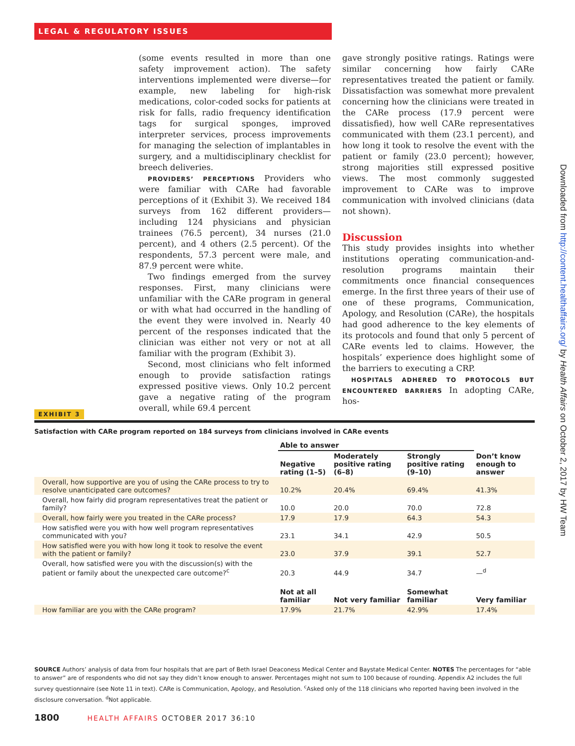LEGAL & REGULATORY ISSUES
Downloaded from http://content.healthaffairs.org/ by Health Affairs on October 2, 2017 by HW Team
(some events resulted in more than one safety improvement action). The safety interventions implemented were diverse—for example, new labeling for high-risk medications, color-coded socks for patients at risk for falls, radio frequency identification tags for surgical sponges, improved interpreter services, process improvements for managing the selection of implantables in surgery, and a multidisciplinary checklist for breech deliveries.
PROVIDERS’ PERCEPTIONS Providers who were familiar with CARe had favorable perceptions of it (Exhibit 3). We received 184 surveys from 162 different providers—including 124 physicians and physician trainees (76.5 percent), 34 nurses (21.0 percent), and 4 others (2.5 percent). Of the respondents, 57.3 percent were male, and 87.9 percent were white.
Two findings emerged from the survey responses. First, many clinicians were unfamiliar with the CARe program in general or with what had occurred in the handling of the event they were involved in. Nearly 40 percent of the responses indicated that the clinician was either not very or not at all familiar with the program (Exhibit 3).
Second, most clinicians who felt informed enough to provide satisfaction ratings expressed positive views. Only 10.2 percent gave a negative rating of the program overall, while 69.4 percent
gave strongly positive ratings. Ratings were similar concerning how fairly CARe representatives treated the patient or family. Dissatisfaction was somewhat more prevalent concerning how the clinicians were treated in the CARe process (17.9 percent were dissatisfied), how well CARe representatives communicated with them (23.1 percent), and how long it took to resolve the event with the patient or family (23.0 percent); however, strong majorities still expressed positive views. The most commonly suggested improvement to CARe was to improve communication with involved clinicians (data not shown).
Discussion
This study provides insights into whether institutions operating communication-and-resolution programs maintain their commitments once financial consequences emerge. In the first three years of their use of one of these programs, Communication, Apology, and Resolution (CARe), the hospitals had good adherence to the key elements of its protocols and found that only 5 percent of CARe events led to claims. However, the hospitals’ experience does highlight some of the barriers to executing a CRP.
HOSPITALS ADHERED TO PROTOCOLS BUT ENCOUNTERED BARRIERS In adopting CARe, hos-
EXHIBIT 3
Satisfaction with CARe program reported on 184 surveys from clinicians involved in CARe events
| | Able to answer | | | |
| | Negative rating (1–5) | Moderately positive rating (6–8) | Strongly positive rating (9–10) | Don’t know enough to answer |
| Overall, how supportive are you of using the CARe process to try to resolve unanticipated care outcomes? | 10.2% | 20.4% | 69.4% | 41.3% |
| Overall, how fairly did program representatives treat the patient or family? | 10.0 | 20.0 | 70.0 | 72.8 |
| Overall, how fairly were you treated in the CARe process? | 17.9 | 17.9 | 64.3 | 54.3 |
| How satisfied were you with how well program representatives communicated with you? | 23.1 | 34.1 | 42.9 | 50.5 |
| How satisfied were you with how long it took to resolve the event with the patient or family? | 23.0 | 37.9 | 39.1 | 52.7 |
| Overall, how satisfied were you with the discussion(s) with the patient or family about the unexpected care outcome?<sup>c</sup> | 20.3 | 44.9 | 34.7 | —<sup>d</sup> |
| | Not at all familiar | Not very familiar | Somewhat familiar | Very familiar |
| How familiar are you with the CARe program? | 17.9% | 21.7% | 42.9% | 17.4% |
SOURCE Authors’ analysis of data from four hospitals that are part of Beth Israel Deaconess Medical Center and Baystate Medical Center. NOTES The percentages for “able to answer” are of respondents who did not say they didn’t know enough to answer. Percentages might not sum to 100 because of rounding. Appendix A2 includes the full survey questionnaire (see Note 11 in text). CARe is Communication, Apology, and Resolution. <sup>c</sup>Asked only of the 118 clinicians who reported having been involved in the disclosure conversation. <sup>d</sup>Not applicable.
1800 HEALTH AFFAIRS OCTOBER 2017 36:10